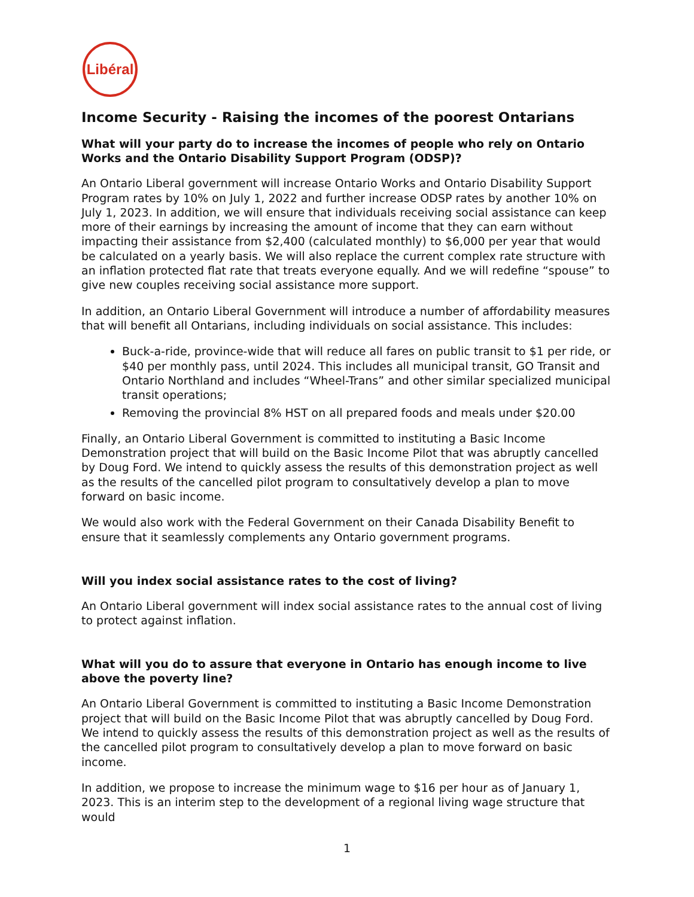Libéral
Income Security - Raising the incomes of the poorest Ontarians
What will your party do to increase the incomes of people who rely on Ontario Works and the Ontario Disability Support Program (ODSP)?
An Ontario Liberal government will increase Ontario Works and Ontario Disability Support Program rates by 10% on July 1, 2022 and further increase ODSP rates by another 10% on July 1, 2023. In addition, we will ensure that individuals receiving social assistance can keep more of their earnings by increasing the amount of income that they can earn without impacting their assistance from $2,400 (calculated monthly) to $6,000 per year that would be calculated on a yearly basis. We will also replace the current complex rate structure with an inflation protected flat rate that treats everyone equally. And we will redefine “spouse” to give new couples receiving social assistance more support.
In addition, an Ontario Liberal Government will introduce a number of affordability measures that will benefit all Ontarians, including individuals on social assistance. This includes:
Buck-a-ride, province-wide that will reduce all fares on public transit to $1 per ride, or $40 per monthly pass, until 2024. This includes all municipal transit, GO Transit and Ontario Northland and includes “Wheel-Trans” and other similar specialized municipal transit operations;
Removing the provincial 8% HST on all prepared foods and meals under $20.00
Finally, an Ontario Liberal Government is committed to instituting a Basic Income Demonstration project that will build on the Basic Income Pilot that was abruptly cancelled by Doug Ford. We intend to quickly assess the results of this demonstration project as well as the results of the cancelled pilot program to consultatively develop a plan to move forward on basic income.
We would also work with the Federal Government on their Canada Disability Benefit to ensure that it seamlessly complements any Ontario government programs.
Will you index social assistance rates to the cost of living?
An Ontario Liberal government will index social assistance rates to the annual cost of living to protect against inflation.
What will you do to assure that everyone in Ontario has enough income to live above the poverty line?
An Ontario Liberal Government is committed to instituting a Basic Income Demonstration project that will build on the Basic Income Pilot that was abruptly cancelled by Doug Ford. We intend to quickly assess the results of this demonstration project as well as the results of the cancelled pilot program to consultatively develop a plan to move forward on basic income.
In addition, we propose to increase the minimum wage to $16 per hour as of January 1, 2023. This is an interim step to the development of a regional living wage structure that would
1